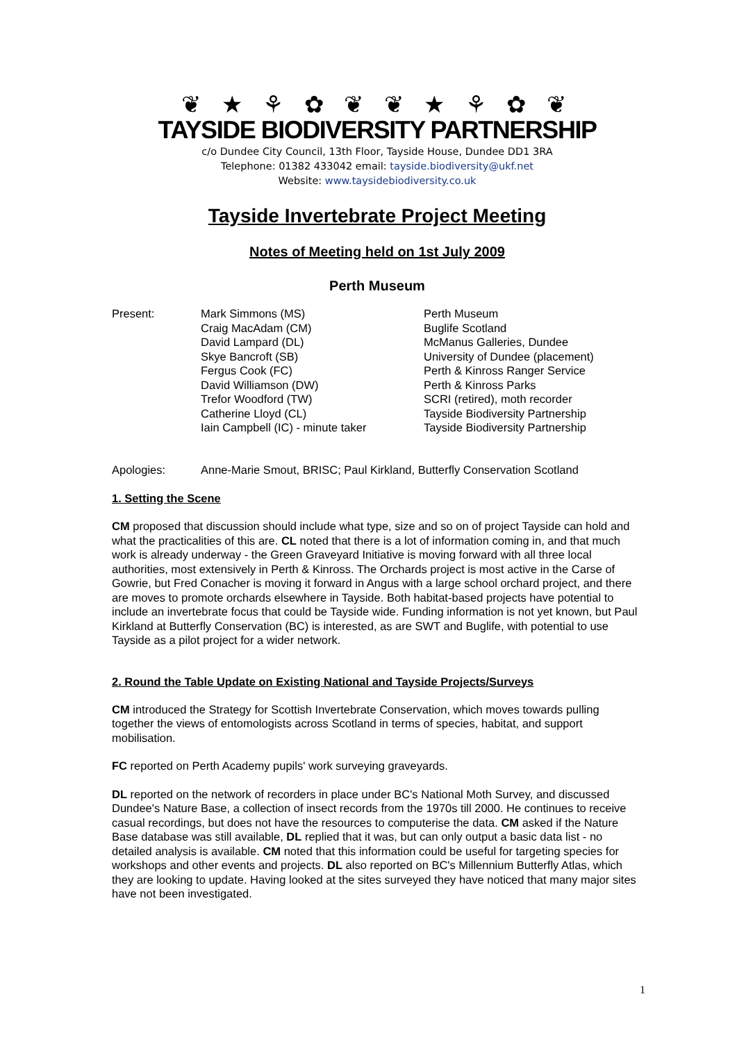❦ ★ ⚘ ✿ ❦ ❦ ★ ⚘ ✿ ❦
TAYSIDE BIODIVERSITY PARTNERSHIP
c/o Dundee City Council, 13th Floor, Tayside House, Dundee DD1 3RA
Telephone: 01382 433042 email: tayside.biodiversity@ukf.net
Website: www.taysidebiodiversity.co.uk
Tayside Invertebrate Project Meeting
Notes of Meeting held on 1st July 2009
Perth Museum
| Present: | Mark Simmons (MS) | Perth Museum |
| | Craig MacAdam (CM) | Buglife Scotland |
| | David Lampard (DL) | McManus Galleries, Dundee |
| | Skye Bancroft (SB) | University of Dundee (placement) |
| | Fergus Cook (FC) | Perth & Kinross Ranger Service |
| | David Williamson (DW) | Perth & Kinross Parks |
| | Trefor Woodford (TW) | SCRI (retired), moth recorder |
| | Catherine Lloyd (CL) | Tayside Biodiversity Partnership |
| | Iain Campbell (IC) - minute taker | Tayside Biodiversity Partnership |
| Apologies: | Anne-Marie Smout, BRISC; Paul Kirkland, Butterfly Conservation Scotland |
1. Setting the Scene
CM proposed that discussion should include what type, size and so on of project Tayside can hold and what the practicalities of this are. CL noted that there is a lot of information coming in, and that much work is already underway - the Green Graveyard Initiative is moving forward with all three local authorities, most extensively in Perth & Kinross. The Orchards project is most active in the Carse of Gowrie, but Fred Conacher is moving it forward in Angus with a large school orchard project, and there are moves to promote orchards elsewhere in Tayside. Both habitat-based projects have potential to include an invertebrate focus that could be Tayside wide. Funding information is not yet known, but Paul Kirkland at Butterfly Conservation (BC) is interested, as are SWT and Buglife, with potential to use Tayside as a pilot project for a wider network.
2. Round the Table Update on Existing National and Tayside Projects/Surveys
CM introduced the Strategy for Scottish Invertebrate Conservation, which moves towards pulling together the views of entomologists across Scotland in terms of species, habitat, and support mobilisation.
FC reported on Perth Academy pupils' work surveying graveyards.
DL reported on the network of recorders in place under BC's National Moth Survey, and discussed Dundee's Nature Base, a collection of insect records from the 1970s till 2000. He continues to receive casual recordings, but does not have the resources to computerise the data. CM asked if the Nature Base database was still available, DL replied that it was, but can only output a basic data list - no detailed analysis is available. CM noted that this information could be useful for targeting species for workshops and other events and projects. DL also reported on BC's Millennium Butterfly Atlas, which they are looking to update. Having looked at the sites surveyed they have noticed that many major sites have not been investigated.
1